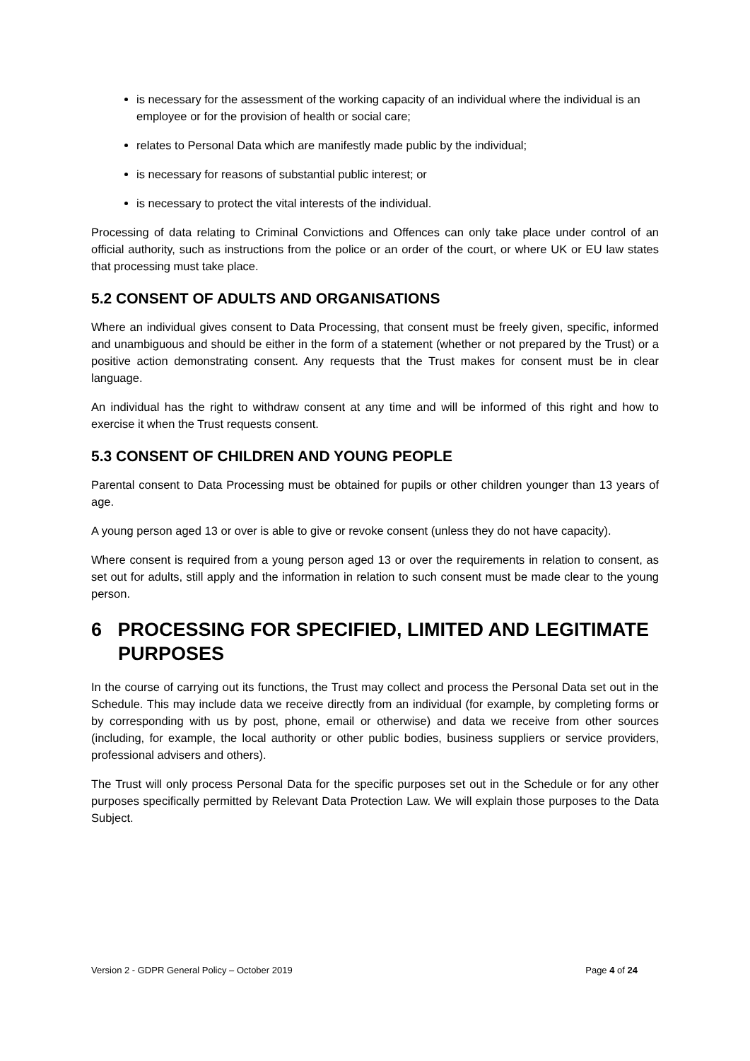is necessary for the assessment of the working capacity of an individual where the individual is an employee or for the provision of health or social care;
relates to Personal Data which are manifestly made public by the individual;
is necessary for reasons of substantial public interest; or
is necessary to protect the vital interests of the individual.
Processing of data relating to Criminal Convictions and Offences can only take place under control of an official authority, such as instructions from the police or an order of the court, or where UK or EU law states that processing must take place.
5.2 CONSENT OF ADULTS AND ORGANISATIONS
Where an individual gives consent to Data Processing, that consent must be freely given, specific, informed and unambiguous and should be either in the form of a statement (whether or not prepared by the Trust) or a positive action demonstrating consent. Any requests that the Trust makes for consent must be in clear language.
An individual has the right to withdraw consent at any time and will be informed of this right and how to exercise it when the Trust requests consent.
5.3 CONSENT OF CHILDREN AND YOUNG PEOPLE
Parental consent to Data Processing must be obtained for pupils or other children younger than 13 years of age.
A young person aged 13 or over is able to give or revoke consent (unless they do not have capacity).
Where consent is required from a young person aged 13 or over the requirements in relation to consent, as set out for adults, still apply and the information in relation to such consent must be made clear to the young person.
6 PROCESSING FOR SPECIFIED, LIMITED AND LEGITIMATE PURPOSES
In the course of carrying out its functions, the Trust may collect and process the Personal Data set out in the Schedule. This may include data we receive directly from an individual (for example, by completing forms or by corresponding with us by post, phone, email or otherwise) and data we receive from other sources (including, for example, the local authority or other public bodies, business suppliers or service providers, professional advisers and others).
The Trust will only process Personal Data for the specific purposes set out in the Schedule or for any other purposes specifically permitted by Relevant Data Protection Law. We will explain those purposes to the Data Subject.
Version 2 - GDPR General Policy – October 2019 Page 4 of 24